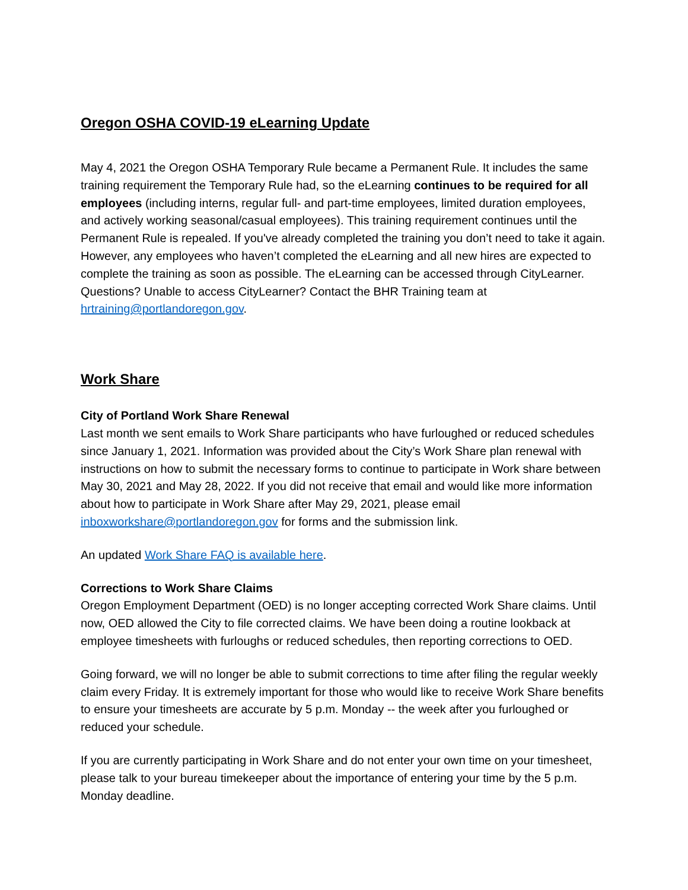Oregon OSHA COVID-19 eLearning Update
May 4, 2021 the Oregon OSHA Temporary Rule became a Permanent Rule. It includes the same training requirement the Temporary Rule had, so the eLearning continues to be required for all employees (including interns, regular full- and part-time employees, limited duration employees, and actively working seasonal/casual employees). This training requirement continues until the Permanent Rule is repealed. If you've already completed the training you don’t need to take it again. However, any employees who haven’t completed the eLearning and all new hires are expected to complete the training as soon as possible. The eLearning can be accessed through CityLearner. Questions? Unable to access CityLearner? Contact the BHR Training team at hrtraining@portlandoregon.gov.
Work Share
City of Portland Work Share Renewal
Last month we sent emails to Work Share participants who have furloughed or reduced schedules since January 1, 2021. Information was provided about the City’s Work Share plan renewal with instructions on how to submit the necessary forms to continue to participate in Work share between May 30, 2021 and May 28, 2022. If you did not receive that email and would like more information about how to participate in Work Share after May 29, 2021, please email inboxworkshare@portlandoregon.gov for forms and the submission link.
An updated Work Share FAQ is available here.
Corrections to Work Share Claims
Oregon Employment Department (OED) is no longer accepting corrected Work Share claims. Until now, OED allowed the City to file corrected claims. We have been doing a routine lookback at employee timesheets with furloughs or reduced schedules, then reporting corrections to OED.
Going forward, we will no longer be able to submit corrections to time after filing the regular weekly claim every Friday. It is extremely important for those who would like to receive Work Share benefits to ensure your timesheets are accurate by 5 p.m. Monday -- the week after you furloughed or reduced your schedule.
If you are currently participating in Work Share and do not enter your own time on your timesheet, please talk to your bureau timekeeper about the importance of entering your time by the 5 p.m. Monday deadline.